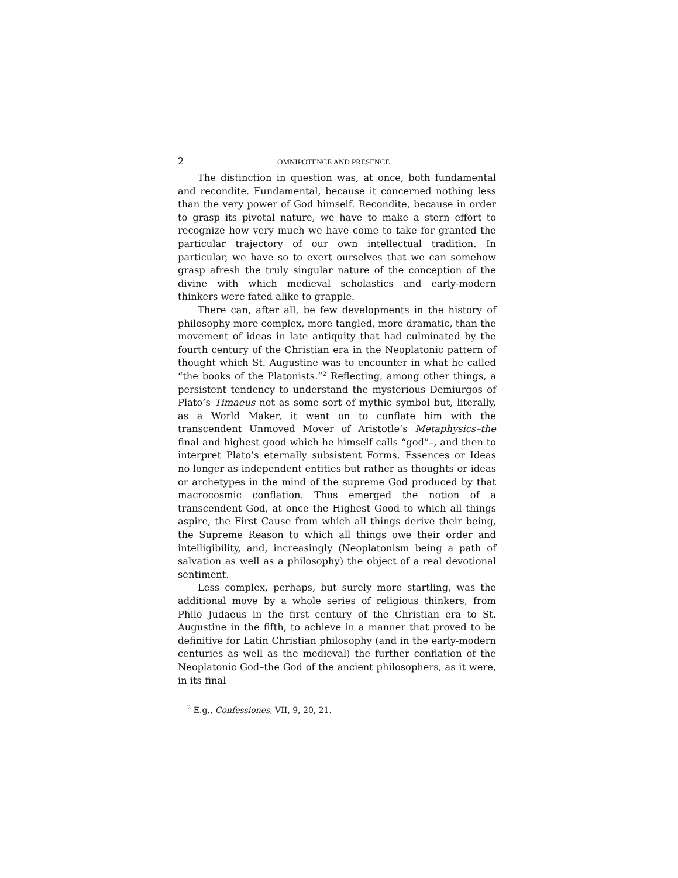2 OMNIPOTENCE AND PRESENCE
The distinction in question was, at once, both fundamental and recondite. Fundamental, because it concerned nothing less than the very power of God himself. Recondite, because in order to grasp its pivotal nature, we have to make a stern effort to recognize how very much we have come to take for granted the particular trajectory of our own intellectual tradition. In particular, we have so to exert ourselves that we can somehow grasp afresh the truly singular nature of the conception of the divine with which medieval scholastics and early-modern thinkers were fated alike to grapple.
There can, after all, be few developments in the history of philosophy more complex, more tangled, more dramatic, than the movement of ideas in late antiquity that had culminated by the fourth century of the Christian era in the Neoplatonic pattern of thought which St. Augustine was to encounter in what he called “the books of the Platonists.”<sup>2</sup> Reflecting, among other things, a persistent tendency to understand the mysterious Demiurgos of Plato’s Timaeus not as some sort of mythic symbol but, literally, as a World Maker, it went on to conflate him with the transcendent Unmoved Mover of Aristotle’s Metaphysics–the final and highest good which he himself calls “god”–, and then to interpret Plato’s eternally subsistent Forms, Essences or Ideas no longer as independent entities but rather as thoughts or ideas or archetypes in the mind of the supreme God produced by that macrocosmic conflation. Thus emerged the notion of a transcendent God, at once the Highest Good to which all things aspire, the First Cause from which all things derive their being, the Supreme Reason to which all things owe their order and intelligibility, and, increasingly (Neoplatonism being a path of salvation as well as a philosophy) the object of a real devotional sentiment.
Less complex, perhaps, but surely more startling, was the additional move by a whole series of religious thinkers, from Philo Judaeus in the first century of the Christian era to St. Augustine in the fifth, to achieve in a manner that proved to be definitive for Latin Christian philosophy (and in the early-modern centuries as well as the medieval) the further conflation of the Neoplatonic God–the God of the ancient philosophers, as it were, in its final
<sup>2</sup> E.g., Confessiones, VII, 9, 20, 21.